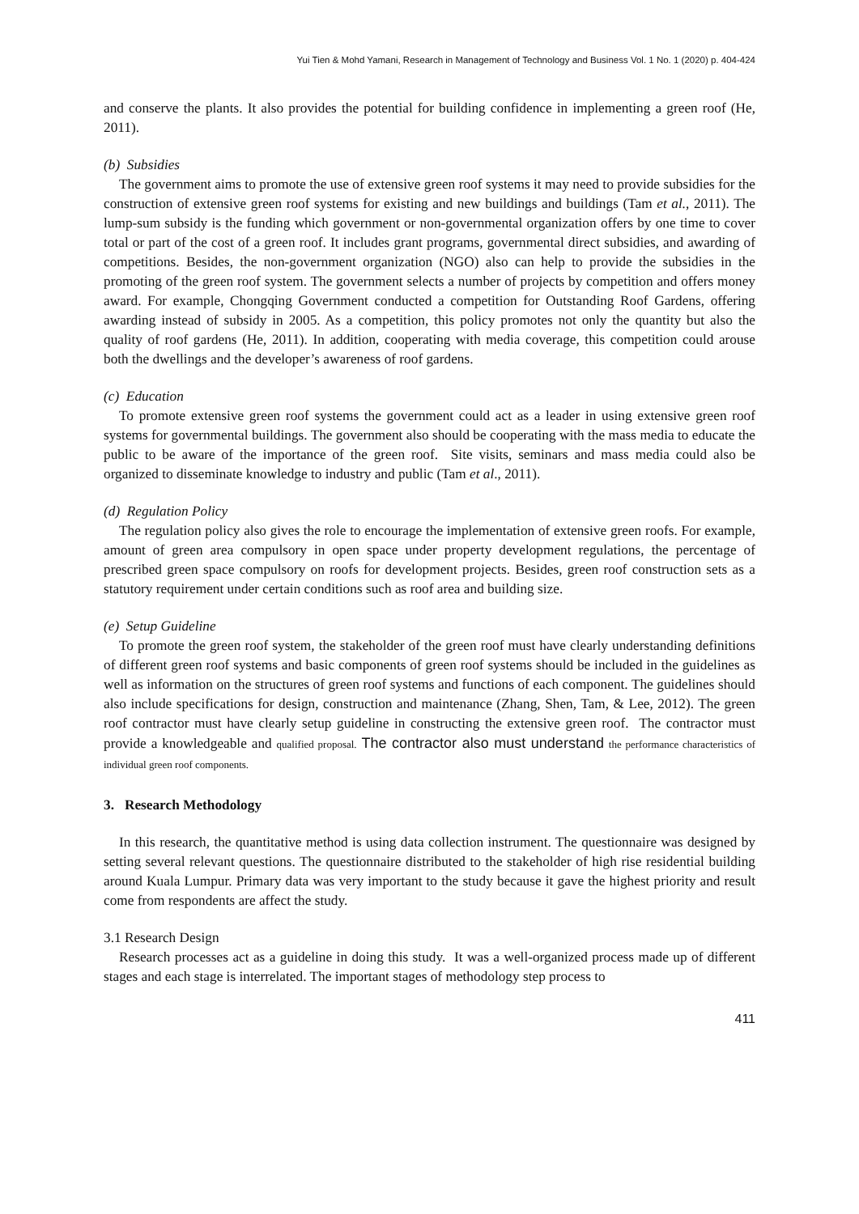Yui Tien & Mohd Yamani, Research in Management of Technology and Business Vol. 1 No. 1 (2020) p. 404-424
and conserve the plants. It also provides the potential for building confidence in implementing a green roof (He, 2011).
(b) Subsidies
The government aims to promote the use of extensive green roof systems it may need to provide subsidies for the construction of extensive green roof systems for existing and new buildings and buildings (Tam et al., 2011). The lump-sum subsidy is the funding which government or non-governmental organization offers by one time to cover total or part of the cost of a green roof. It includes grant programs, governmental direct subsidies, and awarding of competitions. Besides, the non-government organization (NGO) also can help to provide the subsidies in the promoting of the green roof system. The government selects a number of projects by competition and offers money award. For example, Chongqing Government conducted a competition for Outstanding Roof Gardens, offering awarding instead of subsidy in 2005. As a competition, this policy promotes not only the quantity but also the quality of roof gardens (He, 2011). In addition, cooperating with media coverage, this competition could arouse both the dwellings and the developer’s awareness of roof gardens.
(c) Education
To promote extensive green roof systems the government could act as a leader in using extensive green roof systems for governmental buildings. The government also should be cooperating with the mass media to educate the public to be aware of the importance of the green roof. Site visits, seminars and mass media could also be organized to disseminate knowledge to industry and public (Tam et al., 2011).
(d) Regulation Policy
The regulation policy also gives the role to encourage the implementation of extensive green roofs. For example, amount of green area compulsory in open space under property development regulations, the percentage of prescribed green space compulsory on roofs for development projects. Besides, green roof construction sets as a statutory requirement under certain conditions such as roof area and building size.
(e) Setup Guideline
To promote the green roof system, the stakeholder of the green roof must have clearly understanding definitions of different green roof systems and basic components of green roof systems should be included in the guidelines as well as information on the structures of green roof systems and functions of each component. The guidelines should also include specifications for design, construction and maintenance (Zhang, Shen, Tam, & Lee, 2012). The green roof contractor must have clearly setup guideline in constructing the extensive green roof. The contractor must provide a knowledgeable and qualified proposal. The contractor also must understand the performance characteristics of individual green roof components.
3. Research Methodology
In this research, the quantitative method is using data collection instrument. The questionnaire was designed by setting several relevant questions. The questionnaire distributed to the stakeholder of high rise residential building around Kuala Lumpur. Primary data was very important to the study because it gave the highest priority and result come from respondents are affect the study.
3.1 Research Design
Research processes act as a guideline in doing this study. It was a well-organized process made up of different stages and each stage is interrelated. The important stages of methodology step process to
411